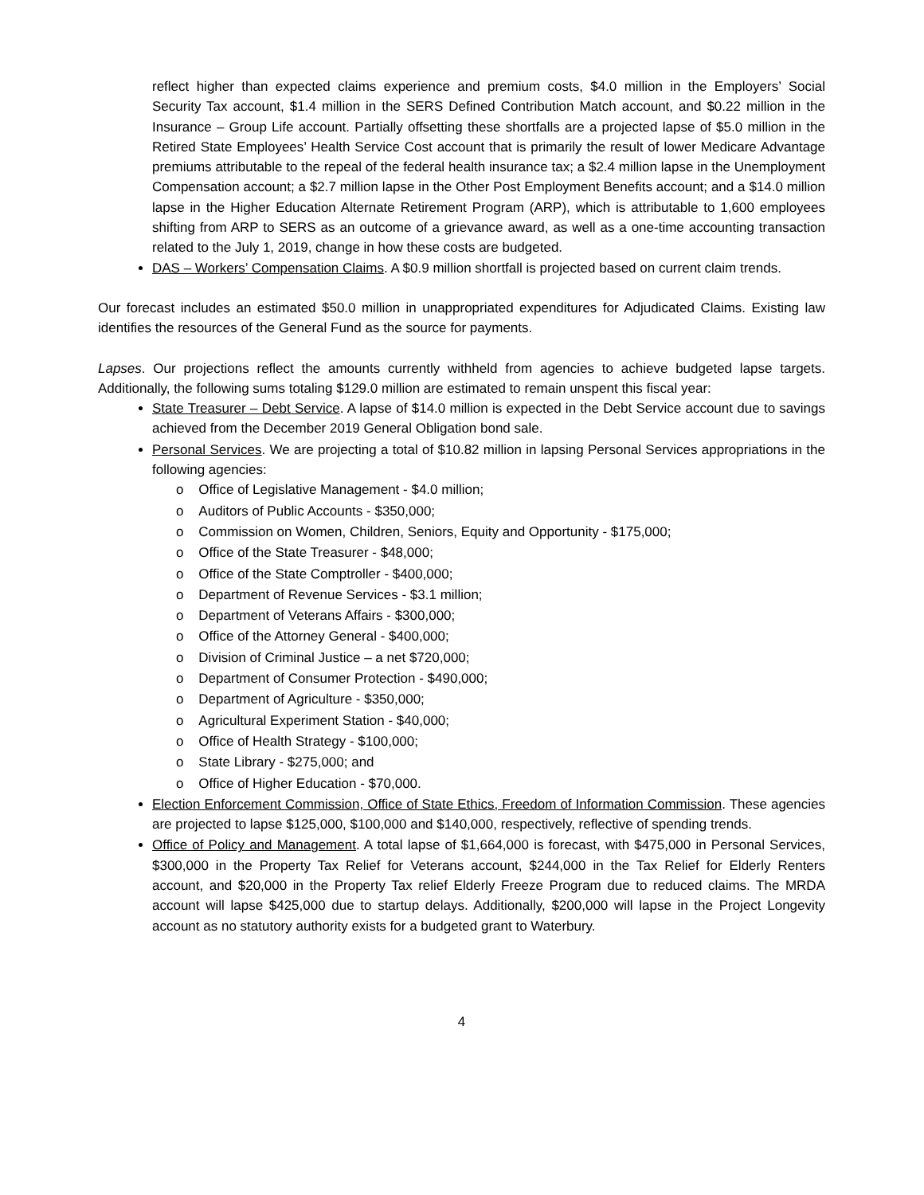reflect higher than expected claims experience and premium costs, $4.0 million in the Employers’ Social Security Tax account, $1.4 million in the SERS Defined Contribution Match account, and $0.22 million in the Insurance – Group Life account. Partially offsetting these shortfalls are a projected lapse of $5.0 million in the Retired State Employees’ Health Service Cost account that is primarily the result of lower Medicare Advantage premiums attributable to the repeal of the federal health insurance tax; a $2.4 million lapse in the Unemployment Compensation account; a $2.7 million lapse in the Other Post Employment Benefits account; and a $14.0 million lapse in the Higher Education Alternate Retirement Program (ARP), which is attributable to 1,600 employees shifting from ARP to SERS as an outcome of a grievance award, as well as a one-time accounting transaction related to the July 1, 2019, change in how these costs are budgeted.
DAS – Workers’ Compensation Claims. A $0.9 million shortfall is projected based on current claim trends.
Our forecast includes an estimated $50.0 million in unappropriated expenditures for Adjudicated Claims. Existing law identifies the resources of the General Fund as the source for payments.
Lapses. Our projections reflect the amounts currently withheld from agencies to achieve budgeted lapse targets. Additionally, the following sums totaling $129.0 million are estimated to remain unspent this fiscal year:
State Treasurer – Debt Service. A lapse of $14.0 million is expected in the Debt Service account due to savings achieved from the December 2019 General Obligation bond sale.
Personal Services. We are projecting a total of $10.82 million in lapsing Personal Services appropriations in the following agencies:
o Office of Legislative Management - $4.0 million;
o Auditors of Public Accounts - $350,000;
o Commission on Women, Children, Seniors, Equity and Opportunity - $175,000;
o Office of the State Treasurer - $48,000;
o Office of the State Comptroller - $400,000;
o Department of Revenue Services - $3.1 million;
o Department of Veterans Affairs - $300,000;
o Office of the Attorney General - $400,000;
o Division of Criminal Justice – a net $720,000;
o Department of Consumer Protection - $490,000;
o Department of Agriculture - $350,000;
o Agricultural Experiment Station - $40,000;
o Office of Health Strategy - $100,000;
o State Library - $275,000; and
o Office of Higher Education - $70,000.
Election Enforcement Commission, Office of State Ethics, Freedom of Information Commission. These agencies are projected to lapse $125,000, $100,000 and $140,000, respectively, reflective of spending trends.
Office of Policy and Management. A total lapse of $1,664,000 is forecast, with $475,000 in Personal Services, $300,000 in the Property Tax Relief for Veterans account, $244,000 in the Tax Relief for Elderly Renters account, and $20,000 in the Property Tax relief Elderly Freeze Program due to reduced claims. The MRDA account will lapse $425,000 due to startup delays. Additionally, $200,000 will lapse in the Project Longevity account as no statutory authority exists for a budgeted grant to Waterbury.
4